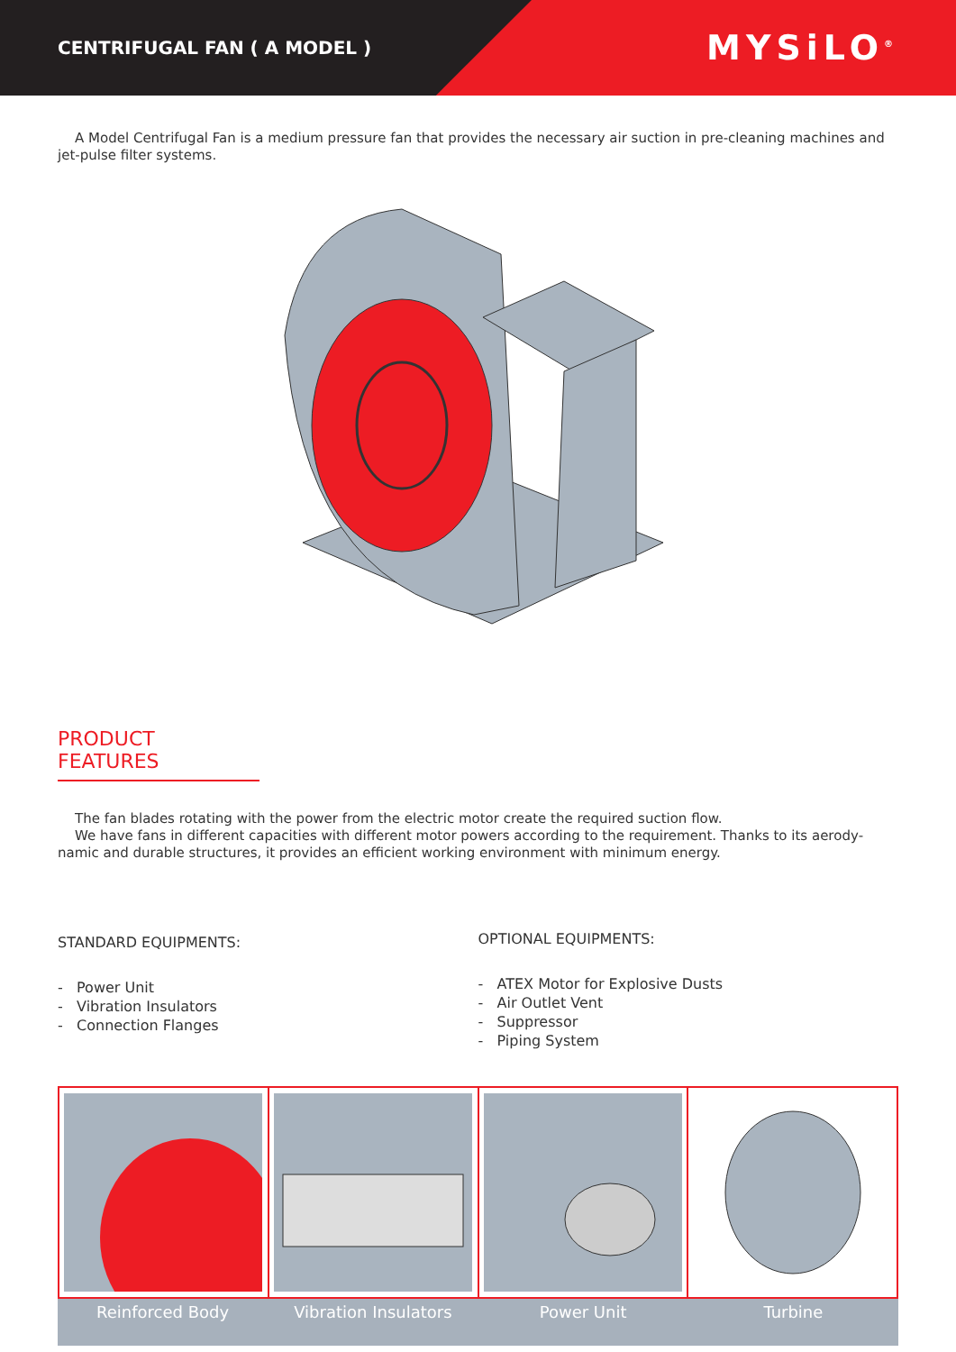CENTRIFUGAL FAN ( A MODEL )
MYSiLO<sup>®</sup>
A Model Centrifugal Fan is a medium pressure fan that provides the necessary air suction in pre-cleaning machines and jet-pulse filter systems.
PRODUCT FEATURES
The fan blades rotating with the power from the electric motor create the required suction flow.
We have fans in different capacities with different motor powers according to the requirement. Thanks to its aerody­namic and durable structures, it provides an efficient working environment with minimum energy.
STANDARD EQUIPMENTS:
- Power Unit
- Vibration Insulators
- Connection Flanges
OPTIONAL EQUIPMENTS:
- ATEX Motor for Explosive Dusts
- Air Outlet Vent
- Suppressor
- Piping System
Reinforced Body Vibration Insulators Power Unit Turbine